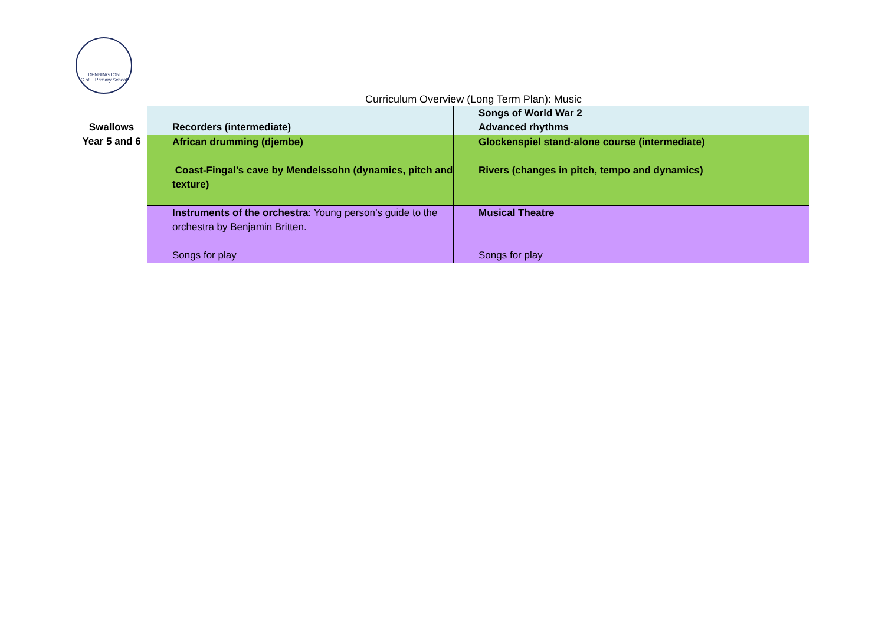DENNINGTON
C of E Primary School
Curriculum Overview (Long Term Plan): Music
| Swallows Year 5 and 6 | Recorders (intermediate) | Songs of World War 2 Advanced rhythms |
| | African drumming (djembe) Coast-Fingal’s cave by Mendelssohn (dynamics, pitch and texture) | Glockenspiel stand-alone course (intermediate) Rivers (changes in pitch, tempo and dynamics) |
| | Instruments of the orchestra : Young person’s guide to the orchestra by Benjamin Britten. Songs for play | Musical Theatre Songs for play |